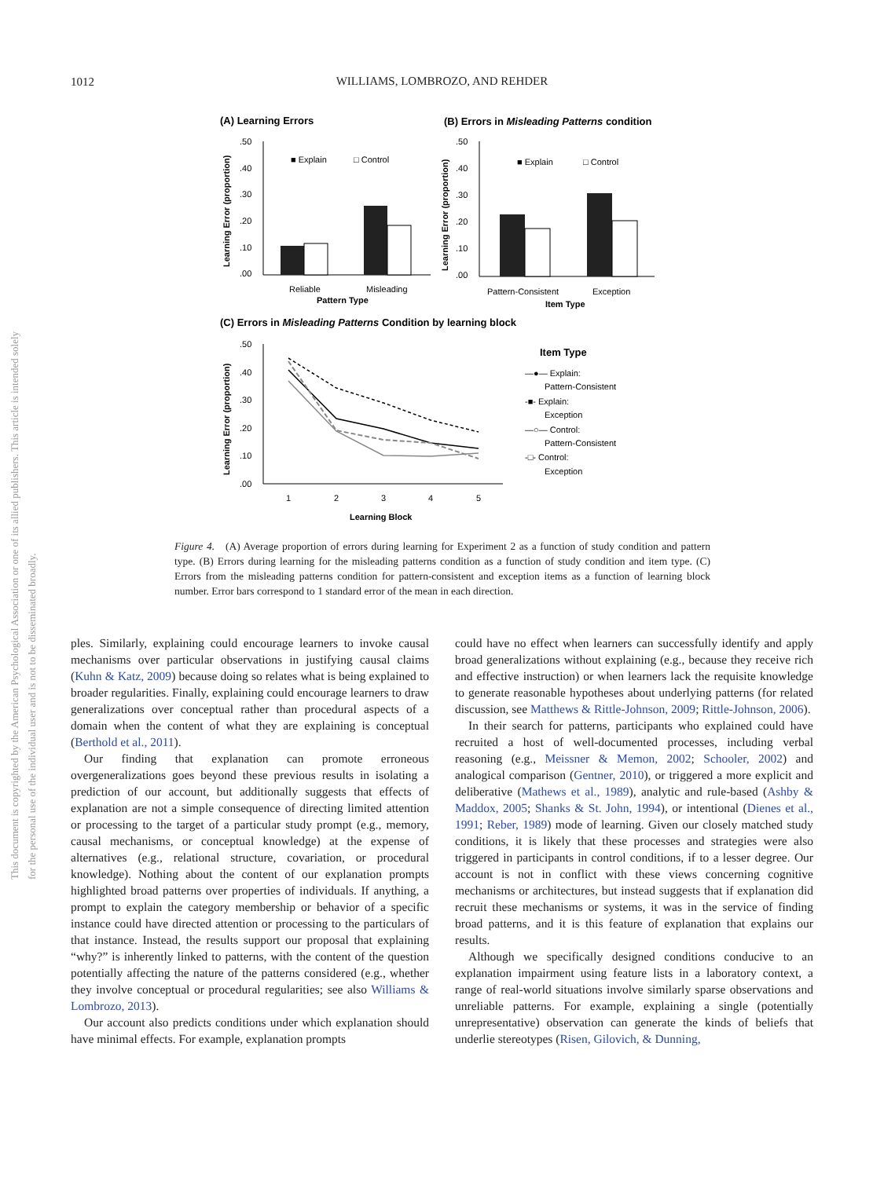1012
WILLIAMS, LOMBROZO, AND REHDER
This document is copyrighted by the American Psychological Association or one of its allied publishers. This article is intended solely for the personal use of the individual user and is not to be disseminated broadly.
(A) Learning Errors
(B) Errors in Misleading Patterns condition
.50
.40
.30
.20
.10
.00
Learning Error (proportion)
■ Explain
□ Control
Reliable
Misleading
Pattern Type
.50
.40
.30
.20
.10
.00
Learning Error (proportion)
■ Explain
□ Control
Pattern-Consistent
Exception
Item Type
(C) Errors in Misleading Patterns Condition by learning block
.50
.40
.30
.20
.10
.00
Learning Error (proportion)
1
2
3
4
5
Learning Block
Item Type
—●— Explain:
Pattern-Consistent
-■- Explain:
Exception
—○— Control:
Pattern-Consistent
-□- Control:
Exception
Figure 4. (A) Average proportion of errors during learning for Experiment 2 as a function of study condition and pattern type. (B) Errors during learning for the misleading patterns condition as a function of study condition and item type. (C) Errors from the misleading patterns condition for pattern-consistent and exception items as a function of learning block number. Error bars correspond to 1 standard error of the mean in each direction.
ples. Similarly, explaining could encourage learners to invoke causal mechanisms over particular observations in justifying causal claims (Kuhn & Katz, 2009) because doing so relates what is being explained to broader regularities. Finally, explaining could encourage learners to draw generalizations over conceptual rather than procedural aspects of a domain when the content of what they are explaining is conceptual (Berthold et al., 2011).
Our finding that explanation can promote erroneous overgeneralizations goes beyond these previous results in isolating a prediction of our account, but additionally suggests that effects of explanation are not a simple consequence of directing limited attention or processing to the target of a particular study prompt (e.g., memory, causal mechanisms, or conceptual knowledge) at the expense of alternatives (e.g., relational structure, covariation, or procedural knowledge). Nothing about the content of our explanation prompts highlighted broad patterns over properties of individuals. If anything, a prompt to explain the category membership or behavior of a specific instance could have directed attention or processing to the particulars of that instance. Instead, the results support our proposal that explaining “why?” is inherently linked to patterns, with the content of the question potentially affecting the nature of the patterns considered (e.g., whether they involve conceptual or procedural regularities; see also Williams & Lombrozo, 2013).
Our account also predicts conditions under which explanation should have minimal effects. For example, explanation prompts
could have no effect when learners can successfully identify and apply broad generalizations without explaining (e.g., because they receive rich and effective instruction) or when learners lack the requisite knowledge to generate reasonable hypotheses about underlying patterns (for related discussion, see Matthews & Rittle-Johnson, 2009; Rittle-Johnson, 2006).
In their search for patterns, participants who explained could have recruited a host of well-documented processes, including verbal reasoning (e.g., Meissner & Memon, 2002; Schooler, 2002) and analogical comparison (Gentner, 2010), or triggered a more explicit and deliberative (Mathews et al., 1989), analytic and rule-based (Ashby & Maddox, 2005; Shanks & St. John, 1994), or intentional (Dienes et al., 1991; Reber, 1989) mode of learning. Given our closely matched study conditions, it is likely that these processes and strategies were also triggered in participants in control conditions, if to a lesser degree. Our account is not in conflict with these views concerning cognitive mechanisms or architectures, but instead suggests that if explanation did recruit these mechanisms or systems, it was in the service of finding broad patterns, and it is this feature of explanation that explains our results.
Although we specifically designed conditions conducive to an explanation impairment using feature lists in a laboratory context, a range of real-world situations involve similarly sparse observations and unreliable patterns. For example, explaining a single (potentially unrepresentative) observation can generate the kinds of beliefs that underlie stereotypes (Risen, Gilovich, & Dunning,